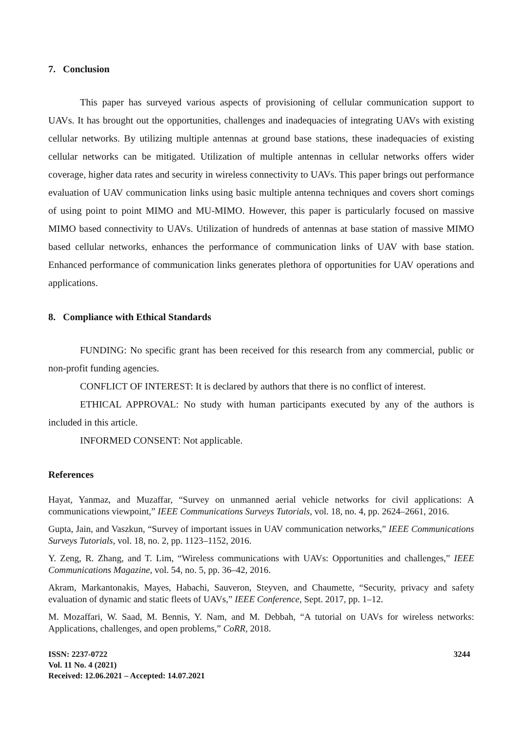7. Conclusion
This paper has surveyed various aspects of provisioning of cellular communication support to UAVs. It has brought out the opportunities, challenges and inadequacies of integrating UAVs with existing cellular networks. By utilizing multiple antennas at ground base stations, these inadequacies of existing cellular networks can be mitigated. Utilization of multiple antennas in cellular networks offers wider coverage, higher data rates and security in wireless connectivity to UAVs. This paper brings out performance evaluation of UAV communication links using basic multiple antenna techniques and covers short comings of using point to point MIMO and MU-MIMO. However, this paper is particularly focused on massive MIMO based connectivity to UAVs. Utilization of hundreds of antennas at base station of massive MIMO based cellular networks, enhances the performance of communication links of UAV with base station. Enhanced performance of communication links generates plethora of opportunities for UAV operations and applications.
8. Compliance with Ethical Standards
FUNDING: No specific grant has been received for this research from any commercial, public or non-profit funding agencies.
CONFLICT OF INTEREST: It is declared by authors that there is no conflict of interest.
ETHICAL APPROVAL: No study with human participants executed by any of the authors is included in this article.
INFORMED CONSENT: Not applicable.
References
Hayat, Yanmaz, and Muzaffar, “Survey on unmanned aerial vehicle networks for civil applications: A communications viewpoint,” IEEE Communications Surveys Tutorials, vol. 18, no. 4, pp. 2624–2661, 2016.
Gupta, Jain, and Vaszkun, “Survey of important issues in UAV communication networks,” IEEE Communications Surveys Tutorials, vol. 18, no. 2, pp. 1123–1152, 2016.
Y. Zeng, R. Zhang, and T. Lim, “Wireless communications with UAVs: Opportunities and challenges,” IEEE Communications Magazine, vol. 54, no. 5, pp. 36–42, 2016.
Akram, Markantonakis, Mayes, Habachi, Sauveron, Steyven, and Chaumette, “Security, privacy and safety evaluation of dynamic and static fleets of UAVs,” IEEE Conference, Sept. 2017, pp. 1–12.
M. Mozaffari, W. Saad, M. Bennis, Y. Nam, and M. Debbah, “A tutorial on UAVs for wireless networks: Applications, challenges, and open problems,” CoRR, 2018.
ISSN: 2237-0722
Vol. 11 No. 4 (2021)
Received: 12.06.2021 – Accepted: 14.07.2021
3244